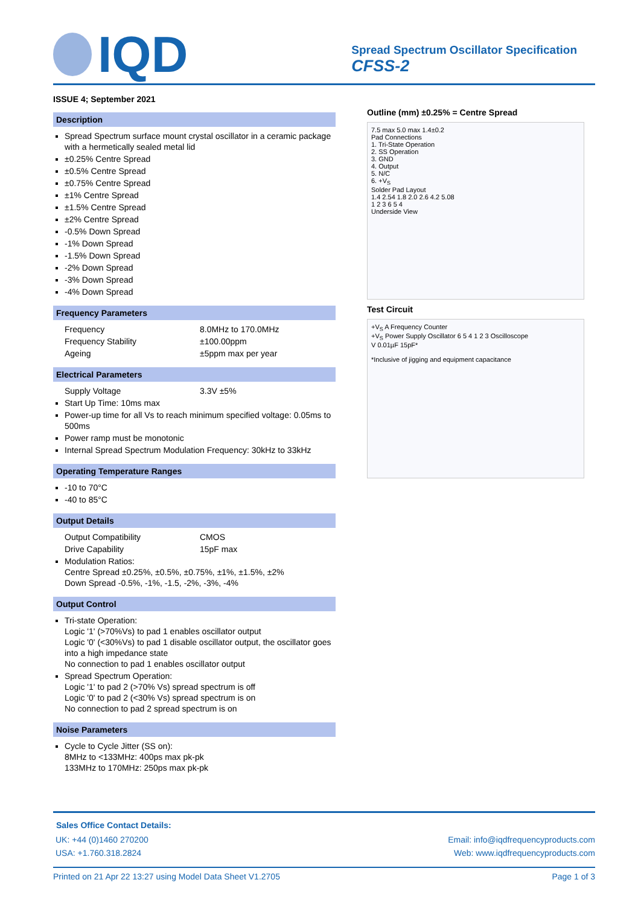IQD
Spread Spectrum Oscillator Specification
CFSS-2
ISSUE 4; September 2021
Description
Spread Spectrum surface mount crystal oscillator in a ceramic package with a hermetically sealed metal lid
±0.25% Centre Spread
±0.5% Centre Spread
±0.75% Centre Spread
±1% Centre Spread
±1.5% Centre Spread
±2% Centre Spread
-0.5% Down Spread
-1% Down Spread
-1.5% Down Spread
-2% Down Spread
-3% Down Spread
-4% Down Spread
Frequency Parameters
Frequency 8.0MHz to 170.0MHz
Frequency Stability ±100.00ppm
Ageing ±5ppm max per year
Electrical Parameters
Supply Voltage 3.3V ±5%
Start Up Time: 10ms max
Power-up time for all Vs to reach minimum specified voltage: 0.05ms to 500ms
Power ramp must be monotonic
Internal Spread Spectrum Modulation Frequency: 30kHz to 33kHz
Operating Temperature Ranges
-10 to 70°C
-40 to 85°C
Output Details
Output Compatibility CMOS
Drive Capability 15pF max
Modulation Ratios:
Centre Spread ±0.25%, ±0.5%, ±0.75%, ±1%, ±1.5%, ±2%
Down Spread -0.5%, -1%, -1.5, -2%, -3%, -4%
Output Control
Tri-state Operation:
Logic '1' (>70%Vs) to pad 1 enables oscillator output
Logic '0' (<30%Vs) to pad 1 disable oscillator output, the oscillator goes into a high impedance state
No connection to pad 1 enables oscillator output
Spread Spectrum Operation:
Logic '1' to pad 2 (>70% Vs) spread spectrum is off
Logic '0' to pad 2 (<30% Vs) spread spectrum is on
No connection to pad 2 spread spectrum is on
Noise Parameters
Cycle to Cycle Jitter (SS on):
8MHz to <133MHz: 400ps max pk-pk
133MHz to 170MHz: 250ps max pk-pk
Outline (mm) ±0.25% = Centre Spread
7.5 max 5.0 max 1.4±0.2
Pad Connections
1. Tri-State Operation
2. SS Operation
3. GND
4. Output
5. N/C
6. +V<sub>S</sub>
Solder Pad Layout
1.4 2.54 1.8 2.0 2.6 4.2 5.08
1 2 3 6 5 4
Underside View
Test Circuit
+V<sub>S</sub> A Frequency Counter
+V<sub>S</sub> Power Supply Oscillator 6 5 4 1 2 3 Oscilloscope
V 0.01µF 15pF*
*Inclusive of jigging and equipment capacitance
Sales Office Contact Details:
UK: +44 (0)1460 270200 Email: info@iqdfrequencyproducts.com
USA: +1.760.318.2824 Web: www.iqdfrequencyproducts.com
Printed on 21 Apr 22 13:27 using Model Data Sheet V1.2705 Page 1 of 3